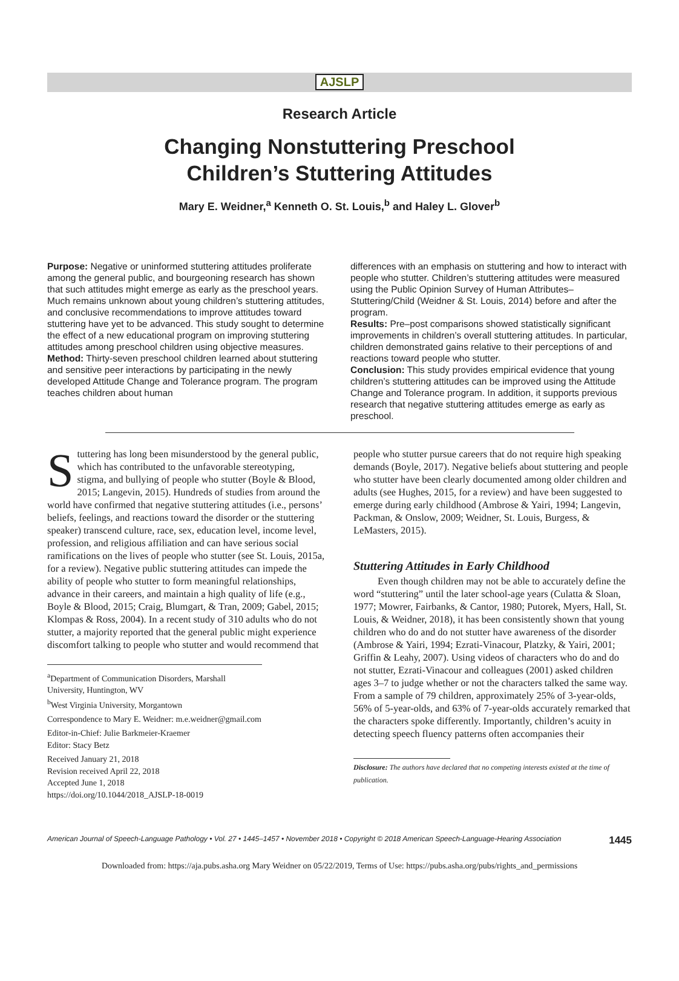AJSLP
Research Article
Changing Nonstuttering Preschool
Children’s Stuttering Attitudes
Mary E. Weidner,<sup>a</sup> Kenneth O. St. Louis,<sup>b</sup> and Haley L. Glover<sup>b</sup>
Purpose: Negative or uninformed stuttering attitudes proliferate among the general public, and bourgeoning research has shown that such attitudes might emerge as early as the preschool years. Much remains unknown about young children’s stuttering attitudes, and conclusive recommendations to improve attitudes toward stuttering have yet to be advanced. This study sought to determine the effect of a new educational program on improving stuttering attitudes among preschool children using objective measures.
Method: Thirty-seven preschool children learned about stuttering and sensitive peer interactions by participating in the newly developed Attitude Change and Tolerance program. The program teaches children about human
differences with an emphasis on stuttering and how to interact with people who stutter. Children’s stuttering attitudes were measured using the Public Opinion Survey of Human Attributes–Stuttering/Child (Weidner & St. Louis, 2014) before and after the program.
Results: Pre–post comparisons showed statistically significant improvements in children’s overall stuttering attitudes. In particular, children demonstrated gains relative to their perceptions of and reactions toward people who stutter.
Conclusion: This study provides empirical evidence that young children’s stuttering attitudes can be improved using the Attitude Change and Tolerance program. In addition, it supports previous research that negative stuttering attitudes emerge as early as preschool.
Stuttering has long been misunderstood by the general public, which has contributed to the unfavorable stereotyping, stigma, and bullying of people who stutter (Boyle & Blood, 2015; Langevin, 2015). Hundreds of studies from around the world have confirmed that negative stuttering attitudes (i.e., persons’ beliefs, feelings, and reactions toward the disorder or the stuttering speaker) transcend culture, race, sex, education level, income level, profession, and religious affiliation and can have serious social ramifications on the lives of people who stutter (see St. Louis, 2015a, for a review). Negative public stuttering attitudes can impede the ability of people who stutter to form meaningful relationships, advance in their careers, and maintain a high quality of life (e.g., Boyle & Blood, 2015; Craig, Blumgart, & Tran, 2009; Gabel, 2015; Klompas & Ross, 2004). In a recent study of 310 adults who do not stutter, a majority reported that the general public might experience discomfort talking to people who stutter and would recommend that
<sup>a</sup> Department of Communication Disorders, Marshall University, Huntington, WV
<sup>b</sup> West Virginia University, Morgantown
Correspondence to Mary E. Weidner: m.e.weidner@gmail.com
Editor-in-Chief: Julie Barkmeier-Kraemer
Editor: Stacy Betz
Received January 21, 2018
Revision received April 22, 2018
Accepted June 1, 2018
https://doi.org/10.1044/2018_AJSLP-18-0019
people who stutter pursue careers that do not require high speaking demands (Boyle, 2017). Negative beliefs about stuttering and people who stutter have been clearly documented among older children and adults (see Hughes, 2015, for a review) and have been suggested to emerge during early childhood (Ambrose & Yairi, 1994; Langevin, Packman, & Onslow, 2009; Weidner, St. Louis, Burgess, & LeMasters, 2015).
Stuttering Attitudes in Early Childhood
Even though children may not be able to accurately define the word “stuttering” until the later school-age years (Culatta & Sloan, 1977; Mowrer, Fairbanks, & Cantor, 1980; Putorek, Myers, Hall, St. Louis, & Weidner, 2018), it has been consistently shown that young children who do and do not stutter have awareness of the disorder (Ambrose & Yairi, 1994; Ezrati-Vinacour, Platzky, & Yairi, 2001; Griffin & Leahy, 2007). Using videos of characters who do and do not stutter, Ezrati-Vinacour and colleagues (2001) asked children ages 3–7 to judge whether or not the characters talked the same way. From a sample of 79 children, approximately 25% of 3-year-olds, 56% of 5-year-olds, and 63% of 7-year-olds accurately remarked that the characters spoke differently. Importantly, children’s acuity in detecting speech fluency patterns often accompanies their
Disclosure: The authors have declared that no competing interests existed at the time of publication.
American Journal of Speech-Language Pathology • Vol. 27 • 1445–1457 • November 2018 • Copyright © 2018 American Speech-Language-Hearing Association 1445
Downloaded from: https://aja.pubs.asha.org Mary Weidner on 05/22/2019, Terms of Use: https://pubs.asha.org/pubs/rights_and_permissions